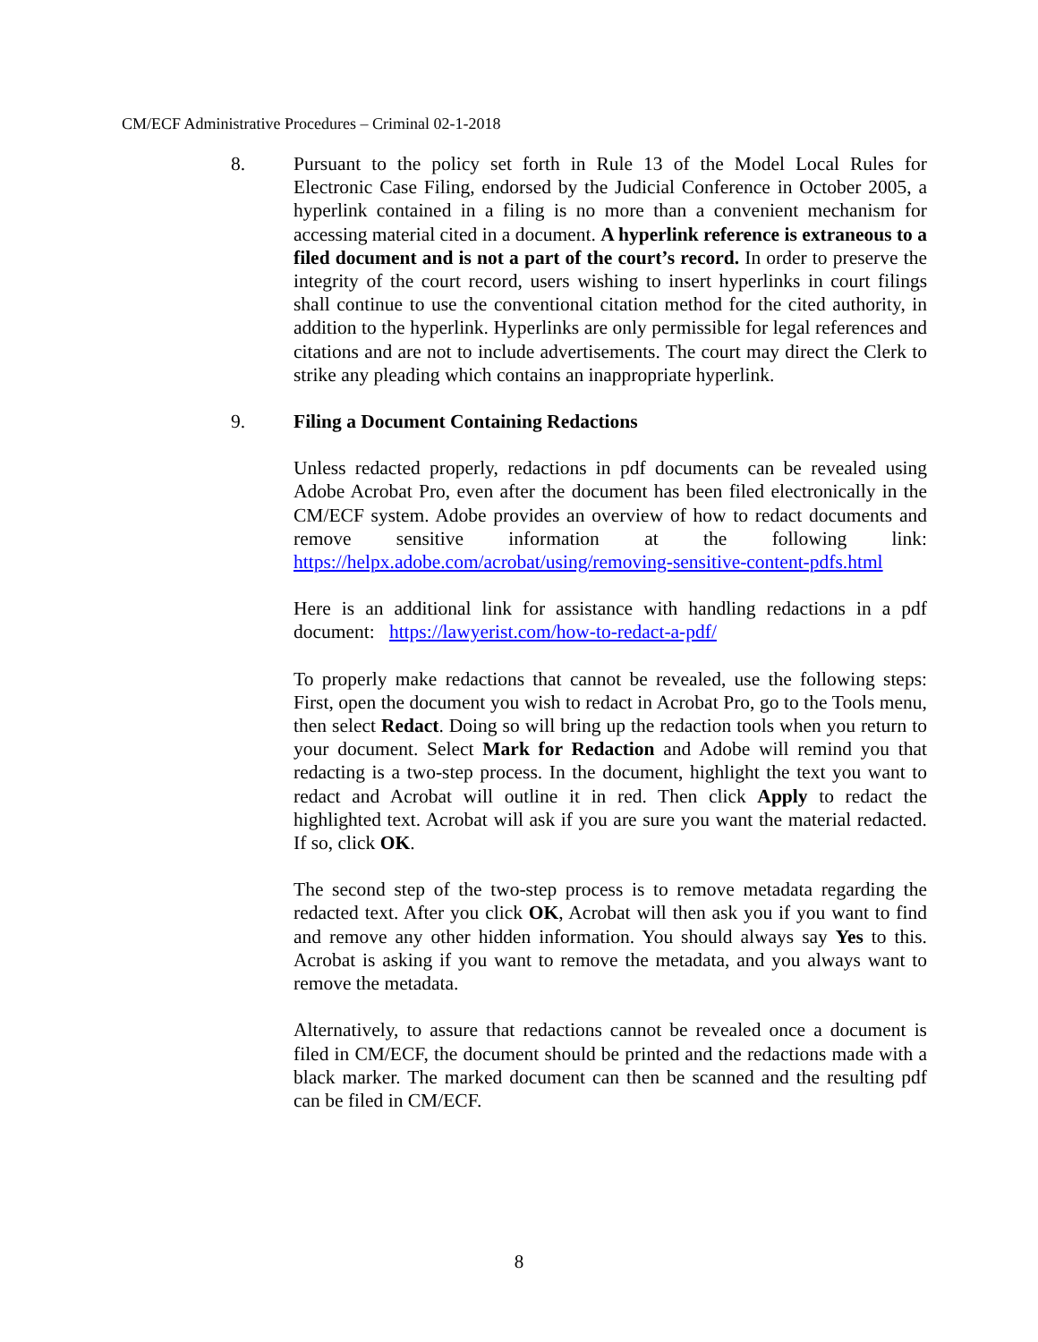CM/ECF Administrative Procedures – Criminal 02-1-2018
8. Pursuant to the policy set forth in Rule 13 of the Model Local Rules for Electronic Case Filing, endorsed by the Judicial Conference in October 2005, a hyperlink contained in a filing is no more than a convenient mechanism for accessing material cited in a document. A hyperlink reference is extraneous to a filed document and is not a part of the court’s record. In order to preserve the integrity of the court record, users wishing to insert hyperlinks in court filings shall continue to use the conventional citation method for the cited authority, in addition to the hyperlink. Hyperlinks are only permissible for legal references and citations and are not to include advertisements. The court may direct the Clerk to strike any pleading which contains an inappropriate hyperlink.
9. Filing a Document Containing Redactions
Unless redacted properly, redactions in pdf documents can be revealed using Adobe Acrobat Pro, even after the document has been filed electronically in the CM/ECF system. Adobe provides an overview of how to redact documents and remove sensitive information at the following link: https://helpx.adobe.com/acrobat/using/removing-sensitive-content-pdfs.html
Here is an additional link for assistance with handling redactions in a pdf document: https://lawyerist.com/how-to-redact-a-pdf/
To properly make redactions that cannot be revealed, use the following steps: First, open the document you wish to redact in Acrobat Pro, go to the Tools menu, then select Redact. Doing so will bring up the redaction tools when you return to your document. Select Mark for Redaction and Adobe will remind you that redacting is a two-step process. In the document, highlight the text you want to redact and Acrobat will outline it in red. Then click Apply to redact the highlighted text. Acrobat will ask if you are sure you want the material redacted. If so, click OK.
The second step of the two-step process is to remove metadata regarding the redacted text. After you click OK, Acrobat will then ask you if you want to find and remove any other hidden information. You should always say Yes to this. Acrobat is asking if you want to remove the metadata, and you always want to remove the metadata.
Alternatively, to assure that redactions cannot be revealed once a document is filed in CM/ECF, the document should be printed and the redactions made with a black marker. The marked document can then be scanned and the resulting pdf can be filed in CM/ECF.
8